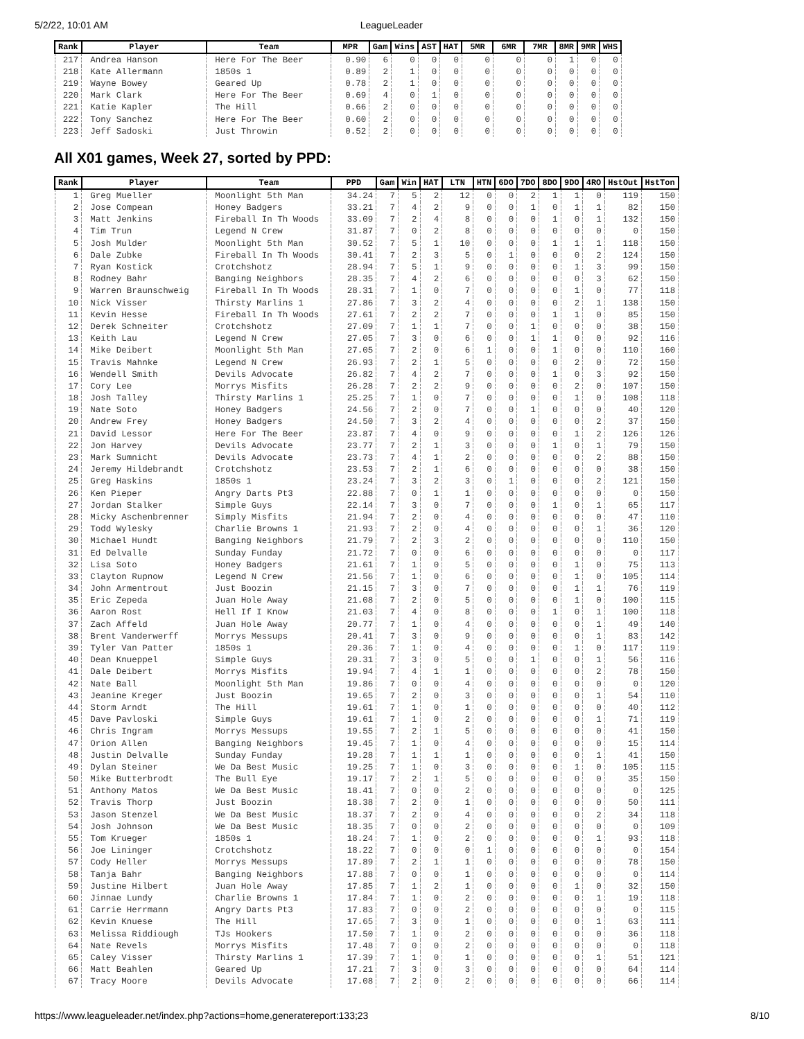5/2/22, 10:01 AM LeagueLeader
| Rank | Player | Team | MPR | Gam | Wins | AST | HAT | 5MR | 6MR | 7MR | 8MR | 9MR | WHS |
| --- | --- | --- | --- | --- | --- | --- | --- | --- | --- | --- | --- | --- | --- |
| 217 | Andrea Hanson | Here For The Beer | 0.90 | 6 | 0 | 0 | 0 | 0 | 0 | 0 | 1 | 0 | 0 |
| 218 | Kate Allermann | 1850s 1 | 0.89 | 2 | 1 | 0 | 0 | 0 | 0 | 0 | 0 | 0 | 0 |
| 219 | Wayne Bowey | Geared Up | 0.78 | 2 | 1 | 0 | 0 | 0 | 0 | 0 | 0 | 0 | 0 |
| 220 | Mark Clark | Here For The Beer | 0.69 | 4 | 0 | 1 | 0 | 0 | 0 | 0 | 0 | 0 | 0 |
| 221 | Katie Kapler | The Hill | 0.66 | 2 | 0 | 0 | 0 | 0 | 0 | 0 | 0 | 0 | 0 |
| 222 | Tony Sanchez | Here For The Beer | 0.60 | 2 | 0 | 0 | 0 | 0 | 0 | 0 | 0 | 0 | 0 |
| 223 | Jeff Sadoski | Just Throwin | 0.52 | 2 | 0 | 0 | 0 | 0 | 0 | 0 | 0 | 0 | 0 |
All X01 games, Week 27, sorted by PPD:
| Rank | Player | Team | PPD | Gam | Win | HAT | LTN | HTN | 6DO | 7DO | 8DO | 9DO | 4RO | HstOut | HstTon |
| --- | --- | --- | --- | --- | --- | --- | --- | --- | --- | --- | --- | --- | --- | --- | --- |
| 1 | Greg Mueller | Moonlight 5th Man | 34.24 | 7 | 5 | 2 | 12 | 0 | 0 | 2 | 1 | 1 | 0 | 119 | 150 |
| 2 | Jose Compean | Honey Badgers | 33.21 | 7 | 4 | 2 | 9 | 0 | 0 | 1 | 0 | 1 | 1 | 82 | 150 |
| 3 | Matt Jenkins | Fireball In Th Woods | 33.09 | 7 | 2 | 4 | 8 | 0 | 0 | 0 | 1 | 0 | 1 | 132 | 150 |
| 4 | Tim Trun | Legend N Crew | 31.87 | 7 | 0 | 2 | 8 | 0 | 0 | 0 | 0 | 0 | 0 | 0 | 150 |
| 5 | Josh Mulder | Moonlight 5th Man | 30.52 | 7 | 5 | 1 | 10 | 0 | 0 | 0 | 1 | 1 | 1 | 118 | 150 |
| 6 | Dale Zubke | Fireball In Th Woods | 30.41 | 7 | 2 | 3 | 5 | 0 | 1 | 0 | 0 | 0 | 2 | 124 | 150 |
| 7 | Ryan Kostick | Crotchshotz | 28.94 | 7 | 5 | 1 | 9 | 0 | 0 | 0 | 0 | 1 | 3 | 99 | 150 |
| 8 | Rodney Bahr | Banging Neighbors | 28.35 | 7 | 4 | 2 | 6 | 0 | 0 | 0 | 0 | 0 | 3 | 62 | 150 |
| 9 | Warren Braunschweig | Fireball In Th Woods | 28.31 | 7 | 1 | 0 | 7 | 0 | 0 | 0 | 0 | 1 | 0 | 77 | 118 |
| 10 | Nick Visser | Thirsty Marlins 1 | 27.86 | 7 | 3 | 2 | 4 | 0 | 0 | 0 | 0 | 2 | 1 | 138 | 150 |
| 11 | Kevin Hesse | Fireball In Th Woods | 27.61 | 7 | 2 | 2 | 7 | 0 | 0 | 0 | 1 | 1 | 0 | 85 | 150 |
| 12 | Derek Schneiter | Crotchshotz | 27.09 | 7 | 1 | 1 | 7 | 0 | 0 | 1 | 0 | 0 | 0 | 38 | 150 |
| 13 | Keith Lau | Legend N Crew | 27.05 | 7 | 3 | 0 | 6 | 0 | 0 | 1 | 1 | 0 | 0 | 92 | 116 |
| 14 | Mike Deibert | Moonlight 5th Man | 27.05 | 7 | 2 | 0 | 6 | 1 | 0 | 0 | 1 | 0 | 0 | 110 | 160 |
| 15 | Travis Mahnke | Legend N Crew | 26.93 | 7 | 2 | 1 | 5 | 0 | 0 | 0 | 0 | 2 | 0 | 72 | 150 |
| 16 | Wendell Smith | Devils Advocate | 26.82 | 7 | 4 | 2 | 7 | 0 | 0 | 0 | 1 | 0 | 3 | 92 | 150 |
| 17 | Cory Lee | Morrys Misfits | 26.28 | 7 | 2 | 2 | 9 | 0 | 0 | 0 | 0 | 2 | 0 | 107 | 150 |
| 18 | Josh Talley | Thirsty Marlins 1 | 25.25 | 7 | 1 | 0 | 7 | 0 | 0 | 0 | 0 | 1 | 0 | 108 | 118 |
| 19 | Nate Soto | Honey Badgers | 24.56 | 7 | 2 | 0 | 7 | 0 | 0 | 1 | 0 | 0 | 0 | 40 | 120 |
| 20 | Andrew Frey | Honey Badgers | 24.50 | 7 | 3 | 2 | 4 | 0 | 0 | 0 | 0 | 0 | 2 | 37 | 150 |
| 21 | David Lessor | Here For The Beer | 23.87 | 7 | 4 | 0 | 9 | 0 | 0 | 0 | 0 | 1 | 2 | 126 | 126 |
| 22 | Jon Harvey | Devils Advocate | 23.77 | 7 | 2 | 1 | 3 | 0 | 0 | 0 | 1 | 0 | 1 | 79 | 150 |
| 23 | Mark Sumnicht | Devils Advocate | 23.73 | 7 | 4 | 1 | 2 | 0 | 0 | 0 | 0 | 0 | 2 | 88 | 150 |
| 24 | Jeremy Hildebrandt | Crotchshotz | 23.53 | 7 | 2 | 1 | 6 | 0 | 0 | 0 | 0 | 0 | 0 | 38 | 150 |
| 25 | Greg Haskins | 1850s 1 | 23.24 | 7 | 3 | 2 | 3 | 0 | 1 | 0 | 0 | 0 | 2 | 121 | 150 |
| 26 | Ken Pieper | Angry Darts Pt3 | 22.88 | 7 | 0 | 1 | 1 | 0 | 0 | 0 | 0 | 0 | 0 | 0 | 150 |
| 27 | Jordan Stalker | Simple Guys | 22.14 | 7 | 3 | 0 | 7 | 0 | 0 | 0 | 1 | 0 | 1 | 65 | 117 |
| 28 | Micky Aschenbrenner | Simply Misfits | 21.94 | 7 | 2 | 0 | 4 | 0 | 0 | 0 | 0 | 0 | 0 | 47 | 110 |
| 29 | Todd Wylesky | Charlie Browns 1 | 21.93 | 7 | 2 | 0 | 4 | 0 | 0 | 0 | 0 | 0 | 1 | 36 | 120 |
| 30 | Michael Hundt | Banging Neighbors | 21.79 | 7 | 2 | 3 | 2 | 0 | 0 | 0 | 0 | 0 | 0 | 110 | 150 |
| 31 | Ed Delvalle | Sunday Funday | 21.72 | 7 | 0 | 0 | 6 | 0 | 0 | 0 | 0 | 0 | 0 | 0 | 117 |
| 32 | Lisa Soto | Honey Badgers | 21.61 | 7 | 1 | 0 | 5 | 0 | 0 | 0 | 0 | 1 | 0 | 75 | 113 |
| 33 | Clayton Rupnow | Legend N Crew | 21.56 | 7 | 1 | 0 | 6 | 0 | 0 | 0 | 0 | 1 | 0 | 105 | 114 |
| 34 | John Armentrout | Just Boozin | 21.15 | 7 | 3 | 0 | 7 | 0 | 0 | 0 | 0 | 1 | 1 | 76 | 119 |
| 35 | Eric Zepeda | Juan Hole Away | 21.08 | 7 | 2 | 0 | 5 | 0 | 0 | 0 | 0 | 1 | 0 | 100 | 115 |
| 36 | Aaron Rost | Hell If I Know | 21.03 | 7 | 4 | 0 | 8 | 0 | 0 | 0 | 1 | 0 | 1 | 100 | 118 |
| 37 | Zach Affeld | Juan Hole Away | 20.77 | 7 | 1 | 0 | 4 | 0 | 0 | 0 | 0 | 0 | 1 | 49 | 140 |
| 38 | Brent Vanderwerff | Morrys Messups | 20.41 | 7 | 3 | 0 | 9 | 0 | 0 | 0 | 0 | 0 | 1 | 83 | 142 |
| 39 | Tyler Van Patter | 1850s 1 | 20.36 | 7 | 1 | 0 | 4 | 0 | 0 | 0 | 0 | 1 | 0 | 117 | 119 |
| 40 | Dean Knueppel | Simple Guys | 20.31 | 7 | 3 | 0 | 5 | 0 | 0 | 1 | 0 | 0 | 1 | 56 | 116 |
| 41 | Dale Deibert | Morrys Misfits | 19.94 | 7 | 4 | 1 | 1 | 0 | 0 | 0 | 0 | 0 | 2 | 78 | 150 |
| 42 | Nate Ball | Moonlight 5th Man | 19.86 | 7 | 0 | 0 | 4 | 0 | 0 | 0 | 0 | 0 | 0 | 0 | 120 |
| 43 | Jeanine Kreger | Just Boozin | 19.65 | 7 | 2 | 0 | 3 | 0 | 0 | 0 | 0 | 0 | 1 | 54 | 110 |
| 44 | Storm Arndt | The Hill | 19.61 | 7 | 1 | 0 | 1 | 0 | 0 | 0 | 0 | 0 | 0 | 40 | 112 |
| 45 | Dave Pavloski | Simple Guys | 19.61 | 7 | 1 | 0 | 2 | 0 | 0 | 0 | 0 | 0 | 1 | 71 | 119 |
| 46 | Chris Ingram | Morrys Messups | 19.55 | 7 | 2 | 1 | 5 | 0 | 0 | 0 | 0 | 0 | 0 | 41 | 150 |
| 47 | Orion Allen | Banging Neighbors | 19.45 | 7 | 1 | 0 | 4 | 0 | 0 | 0 | 0 | 0 | 0 | 15 | 114 |
| 48 | Justin Delvalle | Sunday Funday | 19.28 | 7 | 1 | 1 | 1 | 0 | 0 | 0 | 0 | 0 | 1 | 41 | 150 |
| 49 | Dylan Steiner | We Da Best Music | 19.25 | 7 | 1 | 0 | 3 | 0 | 0 | 0 | 0 | 1 | 0 | 105 | 115 |
| 50 | Mike Butterbrodt | The Bull Eye | 19.17 | 7 | 2 | 1 | 5 | 0 | 0 | 0 | 0 | 0 | 0 | 35 | 150 |
| 51 | Anthony Matos | We Da Best Music | 18.41 | 7 | 0 | 0 | 2 | 0 | 0 | 0 | 0 | 0 | 0 | 0 | 125 |
| 52 | Travis Thorp | Just Boozin | 18.38 | 7 | 2 | 0 | 1 | 0 | 0 | 0 | 0 | 0 | 0 | 50 | 111 |
| 53 | Jason Stenzel | We Da Best Music | 18.37 | 7 | 2 | 0 | 4 | 0 | 0 | 0 | 0 | 0 | 2 | 34 | 118 |
| 54 | Josh Johnson | We Da Best Music | 18.35 | 7 | 0 | 0 | 2 | 0 | 0 | 0 | 0 | 0 | 0 | 0 | 109 |
| 55 | Tom Krueger | 1850s 1 | 18.24 | 7 | 1 | 0 | 2 | 0 | 0 | 0 | 0 | 0 | 1 | 93 | 118 |
| 56 | Joe Lininger | Crotchshotz | 18.22 | 7 | 0 | 0 | 0 | 1 | 0 | 0 | 0 | 0 | 0 | 0 | 154 |
| 57 | Cody Heller | Morrys Messups | 17.89 | 7 | 2 | 1 | 1 | 0 | 0 | 0 | 0 | 0 | 0 | 78 | 150 |
| 58 | Tanja Bahr | Banging Neighbors | 17.88 | 7 | 0 | 0 | 1 | 0 | 0 | 0 | 0 | 0 | 0 | 0 | 114 |
| 59 | Justine Hilbert | Juan Hole Away | 17.85 | 7 | 1 | 2 | 1 | 0 | 0 | 0 | 0 | 1 | 0 | 32 | 150 |
| 60 | Jinnae Lundy | Charlie Browns 1 | 17.84 | 7 | 1 | 0 | 2 | 0 | 0 | 0 | 0 | 0 | 1 | 19 | 118 |
| 61 | Carrie Herrmann | Angry Darts Pt3 | 17.83 | 7 | 0 | 0 | 2 | 0 | 0 | 0 | 0 | 0 | 0 | 0 | 115 |
| 62 | Kevin Knuese | The Hill | 17.65 | 7 | 3 | 0 | 1 | 0 | 0 | 0 | 0 | 0 | 1 | 63 | 111 |
| 63 | Melissa Riddiough | TJs Hookers | 17.50 | 7 | 1 | 0 | 2 | 0 | 0 | 0 | 0 | 0 | 0 | 36 | 118 |
| 64 | Nate Revels | Morrys Misfits | 17.48 | 7 | 0 | 0 | 2 | 0 | 0 | 0 | 0 | 0 | 0 | 0 | 118 |
| 65 | Caley Visser | Thirsty Marlins 1 | 17.39 | 7 | 1 | 0 | 1 | 0 | 0 | 0 | 0 | 0 | 1 | 51 | 121 |
| 66 | Matt Beahlen | Geared Up | 17.21 | 7 | 3 | 0 | 3 | 0 | 0 | 0 | 0 | 0 | 0 | 64 | 114 |
| 67 | Tracy Moore | Devils Advocate | 17.08 | 7 | 2 | 0 | 2 | 0 | 0 | 0 | 0 | 0 | 0 | 66 | 114 |
https://www.leagueleader.net/index.php?actions=home,generatereport:133;23 8/10